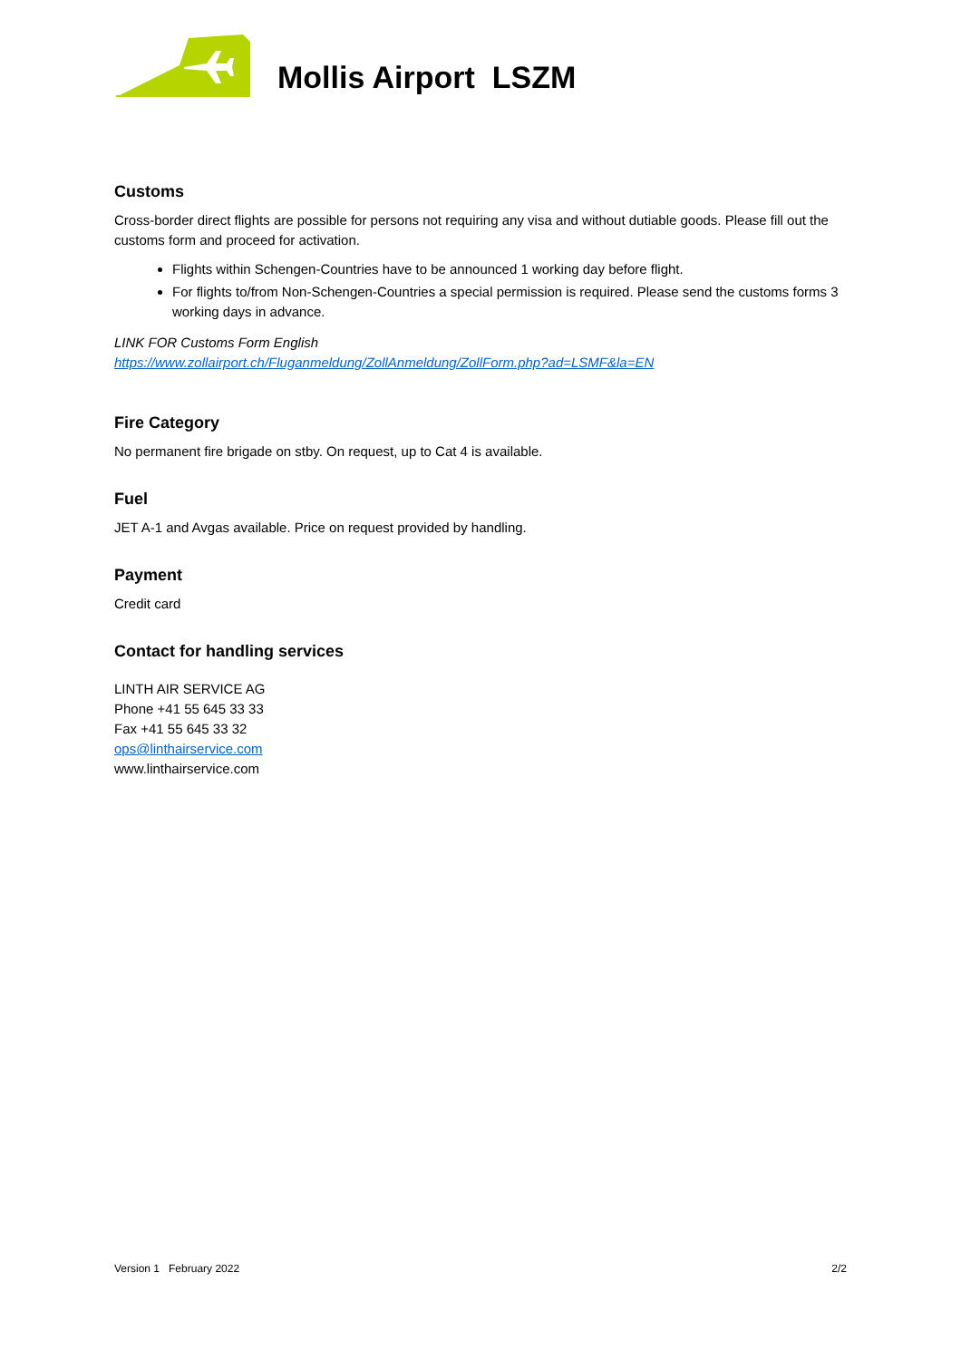Mollis Airport LSZM
Customs
Cross-border direct flights are possible for persons not requiring any visa and without dutiable goods. Please fill out the customs form and proceed for activation.
Flights within Schengen-Countries have to be announced 1 working day before flight.
For flights to/from Non-Schengen-Countries a special permission is required. Please send the customs forms 3 working days in advance.
LINK FOR Customs Form English
https://www.zollairport.ch/Fluganmeldung/ZollAnmeldung/ZollForm.php?ad=LSMF&la=EN
Fire Category
No permanent fire brigade on stby. On request, up to Cat 4 is available.
Fuel
JET A-1 and Avgas available. Price on request provided by handling.
Payment
Credit card
Contact for handling services
LINTH AIR SERVICE AG
Phone +41 55 645 33 33
Fax +41 55 645 33 32
ops@linthairservice.com
www.linthairservice.com
Version 1 February 2022 2/2